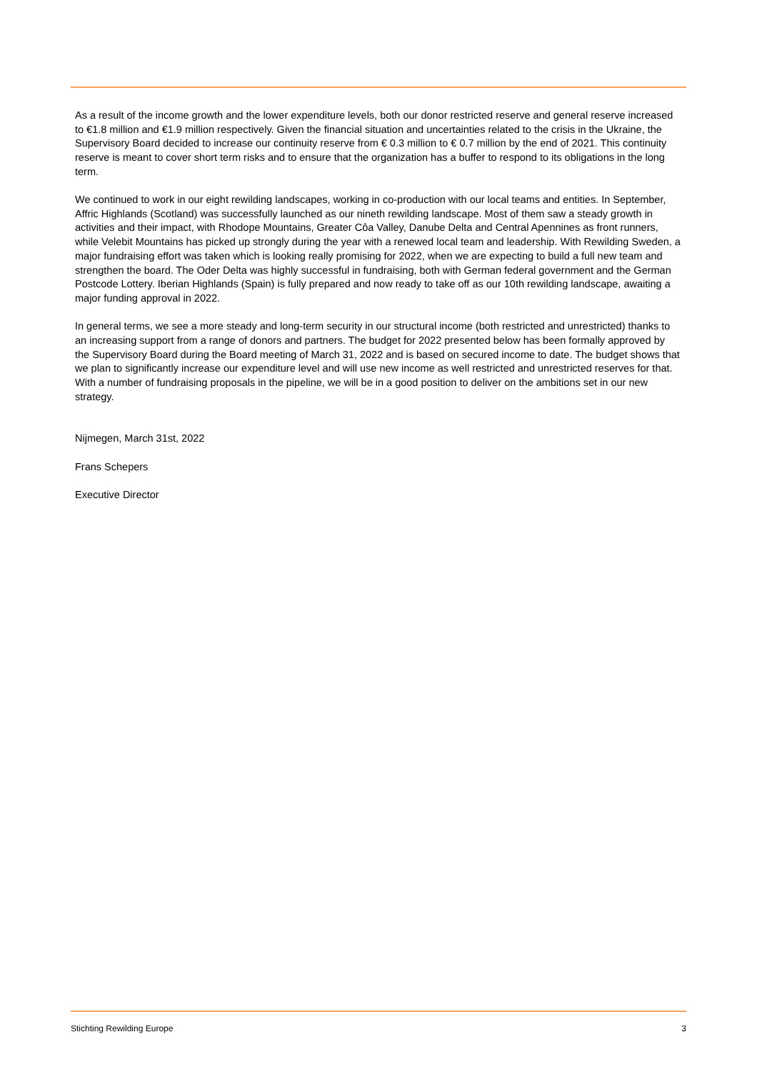As a result of the income growth and the lower expenditure levels, both our donor restricted reserve and general reserve increased to €1.8 million and €1.9 million respectively. Given the financial situation and uncertainties related to the crisis in the Ukraine, the Supervisory Board decided to increase our continuity reserve from € 0.3 million to € 0.7 million by the end of 2021. This continuity reserve is meant to cover short term risks and to ensure that the organization has a buffer to respond to its obligations in the long term.
We continued to work in our eight rewilding landscapes, working in co-production with our local teams and entities. In September, Affric Highlands (Scotland) was successfully launched as our nineth rewilding landscape. Most of them saw a steady growth in activities and their impact, with Rhodope Mountains, Greater Côa Valley, Danube Delta and Central Apennines as front runners, while Velebit Mountains has picked up strongly during the year with a renewed local team and leadership. With Rewilding Sweden, a major fundraising effort was taken which is looking really promising for 2022, when we are expecting to build a full new team and strengthen the board. The Oder Delta was highly successful in fundraising, both with German federal government and the German Postcode Lottery. Iberian Highlands (Spain) is fully prepared and now ready to take off as our 10th rewilding landscape, awaiting a major funding approval in 2022.
In general terms, we see a more steady and long-term security in our structural income (both restricted and unrestricted) thanks to an increasing support from a range of donors and partners. The budget for 2022 presented below has been formally approved by the Supervisory Board during the Board meeting of March 31, 2022 and is based on secured income to date. The budget shows that we plan to significantly increase our expenditure level and will use new income as well restricted and unrestricted reserves for that. With a number of fundraising proposals in the pipeline, we will be in a good position to deliver on the ambitions set in our new strategy.
Nijmegen, March 31st, 2022
Frans Schepers
Executive Director
Stichting Rewilding Europe 3